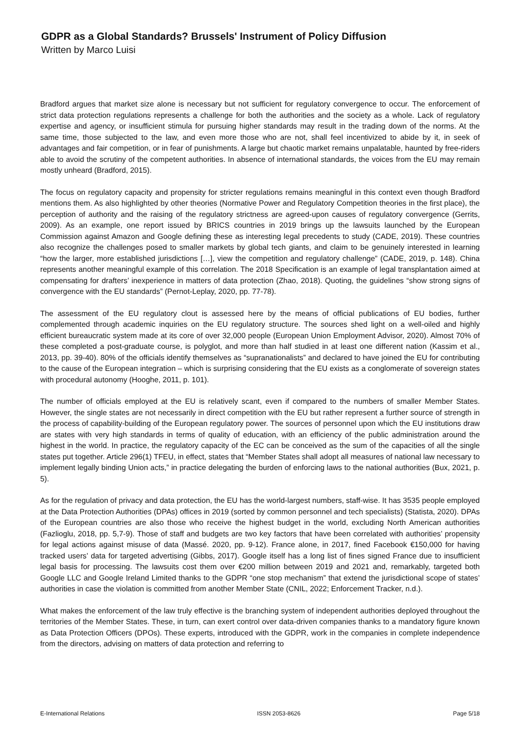GDPR as a Global Standards? Brussels' Instrument of Policy Diffusion
Written by Marco Luisi
Bradford argues that market size alone is necessary but not sufficient for regulatory convergence to occur. The enforcement of strict data protection regulations represents a challenge for both the authorities and the society as a whole. Lack of regulatory expertise and agency, or insufficient stimula for pursuing higher standards may result in the trading down of the norms. At the same time, those subjected to the law, and even more those who are not, shall feel incentivized to abide by it, in seek of advantages and fair competition, or in fear of punishments. A large but chaotic market remains unpalatable, haunted by free-riders able to avoid the scrutiny of the competent authorities. In absence of international standards, the voices from the EU may remain mostly unheard (Bradford, 2015).
The focus on regulatory capacity and propensity for stricter regulations remains meaningful in this context even though Bradford mentions them. As also highlighted by other theories (Normative Power and Regulatory Competition theories in the first place), the perception of authority and the raising of the regulatory strictness are agreed-upon causes of regulatory convergence (Gerrits, 2009). As an example, one report issued by BRICS countries in 2019 brings up the lawsuits launched by the European Commission against Amazon and Google defining these as interesting legal precedents to study (CADE, 2019). These countries also recognize the challenges posed to smaller markets by global tech giants, and claim to be genuinely interested in learning “how the larger, more established jurisdictions […], view the competition and regulatory challenge” (CADE, 2019, p. 148). China represents another meaningful example of this correlation. The 2018 Specification is an example of legal transplantation aimed at compensating for drafters’ inexperience in matters of data protection (Zhao, 2018). Quoting, the guidelines “show strong signs of convergence with the EU standards” (Pernot-Leplay, 2020, pp. 77-78).
The assessment of the EU regulatory clout is assessed here by the means of official publications of EU bodies, further complemented through academic inquiries on the EU regulatory structure. The sources shed light on a well-oiled and highly efficient bureaucratic system made at its core of over 32,000 people (European Union Employment Advisor, 2020). Almost 70% of these completed a post-graduate course, is polyglot, and more than half studied in at least one different nation (Kassim et al., 2013, pp. 39-40). 80% of the officials identify themselves as “supranationalists” and declared to have joined the EU for contributing to the cause of the European integration – which is surprising considering that the EU exists as a conglomerate of sovereign states with procedural autonomy (Hooghe, 2011, p. 101).
The number of officials employed at the EU is relatively scant, even if compared to the numbers of smaller Member States. However, the single states are not necessarily in direct competition with the EU but rather represent a further source of strength in the process of capability-building of the European regulatory power. The sources of personnel upon which the EU institutions draw are states with very high standards in terms of quality of education, with an efficiency of the public administration around the highest in the world. In practice, the regulatory capacity of the EC can be conceived as the sum of the capacities of all the single states put together. Article 296(1) TFEU, in effect, states that “Member States shall adopt all measures of national law necessary to implement legally binding Union acts,” in practice delegating the burden of enforcing laws to the national authorities (Bux, 2021, p. 5).
As for the regulation of privacy and data protection, the EU has the world-largest numbers, staff-wise. It has 3535 people employed at the Data Protection Authorities (DPAs) offices in 2019 (sorted by common personnel and tech specialists) (Statista, 2020). DPAs of the European countries are also those who receive the highest budget in the world, excluding North American authorities (Fazlioglu, 2018, pp. 5,7-9). Those of staff and budgets are two key factors that have been correlated with authorities’ propensity for legal actions against misuse of data (Massé. 2020, pp. 9-12). France alone, in 2017, fined Facebook €150,000 for having tracked users’ data for targeted advertising (Gibbs, 2017). Google itself has a long list of fines signed France due to insufficient legal basis for processing. The lawsuits cost them over €200 million between 2019 and 2021 and, remarkably, targeted both Google LLC and Google Ireland Limited thanks to the GDPR “one stop mechanism” that extend the jurisdictional scope of states’ authorities in case the violation is committed from another Member State (CNIL, 2022; Enforcement Tracker, n.d.).
What makes the enforcement of the law truly effective is the branching system of independent authorities deployed throughout the territories of the Member States. These, in turn, can exert control over data-driven companies thanks to a mandatory figure known as Data Protection Officers (DPOs). These experts, introduced with the GDPR, work in the companies in complete independence from the directors, advising on matters of data protection and referring to
E-International Relations ISSN 2053-8626 Page 5/18